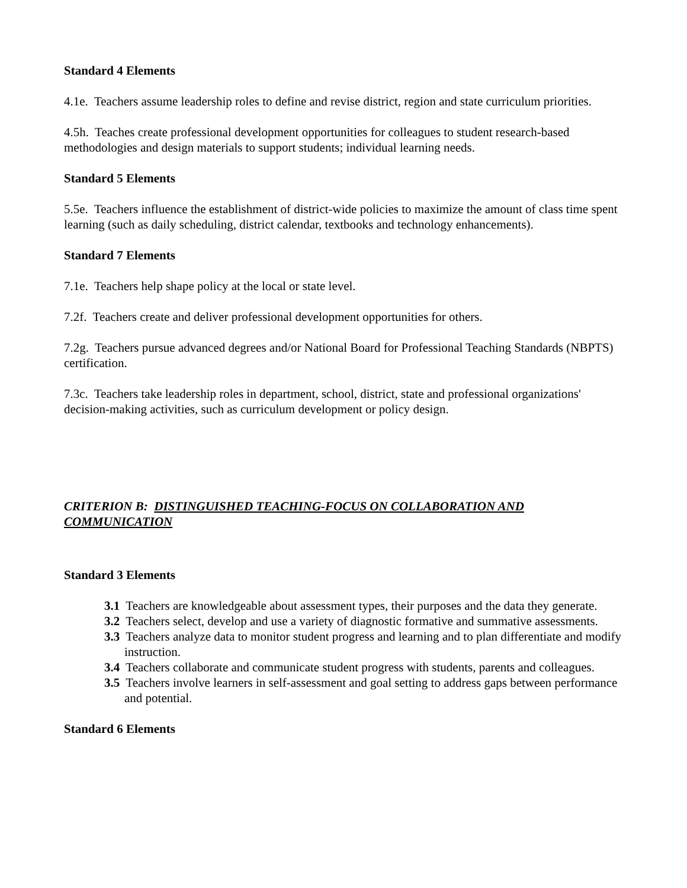Standard 4 Elements
4.1e. Teachers assume leadership roles to define and revise district, region and state curriculum priorities.
4.5h. Teaches create professional development opportunities for colleagues to student research-based methodologies and design materials to support students; individual learning needs.
Standard 5 Elements
5.5e. Teachers influence the establishment of district-wide policies to maximize the amount of class time spent learning (such as daily scheduling, district calendar, textbooks and technology enhancements).
Standard 7 Elements
7.1e. Teachers help shape policy at the local or state level.
7.2f. Teachers create and deliver professional development opportunities for others.
7.2g. Teachers pursue advanced degrees and/or National Board for Professional Teaching Standards (NBPTS) certification.
7.3c. Teachers take leadership roles in department, school, district, state and professional organizations' decision-making activities, such as curriculum development or policy design.
CRITERION B: DISTINGUISHED TEACHING-FOCUS ON COLLABORATION AND COMMUNICATION
Standard 3 Elements
3.1 Teachers are knowledgeable about assessment types, their purposes and the data they generate.
3.2 Teachers select, develop and use a variety of diagnostic formative and summative assessments.
3.3 Teachers analyze data to monitor student progress and learning and to plan differentiate and modify instruction.
3.4 Teachers collaborate and communicate student progress with students, parents and colleagues.
3.5 Teachers involve learners in self-assessment and goal setting to address gaps between performance and potential.
Standard 6 Elements